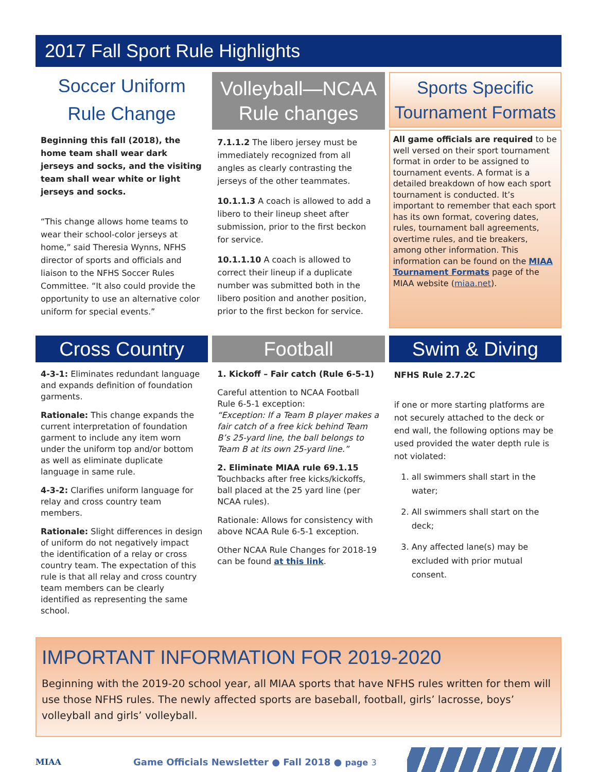2017 Fall Sport Rule Highlights
Soccer Uniform
Rule Change
Beginning this fall (2018), the home team shall wear dark jerseys and socks, and the visiting team shall wear white or light jerseys and socks.
“This change allows home teams to wear their school-color jerseys at home,” said Theresia Wynns, NFHS director of sports and officials and liaison to the NFHS Soccer Rules Committee. “It also could provide the opportunity to use an alternative color uniform for special events.”
Volleyball—NCAA
Rule changes
7.1.1.2 The libero jersey must be immediately recognized from all angles as clearly contrasting the jerseys of the other teammates.
10.1.1.3 A coach is allowed to add a libero to their lineup sheet after submission, prior to the first beckon for service.
10.1.1.10 A coach is allowed to correct their lineup if a duplicate number was submitted both in the libero position and another position, prior to the first beckon for service.
Sports Specific
Tournament Formats
All game officials are required to be well versed on their sport tournament format in order to be assigned to tournament events. A format is a detailed breakdown of how each sport tournament is conducted. It’s important to remember that each sport has its own format, covering dates, rules, tournament ball agreements, overtime rules, and tie breakers, among other information. This information can be found on the MIAA Tournament Formats page of the MIAA website (miaa.net).
Cross Country
4-3-1: Eliminates redundant language and expands definition of foundation garments.
Rationale: This change expands the current interpretation of foundation garment to include any item worn under the uniform top and/or bottom as well as eliminate duplicate language in same rule.
4-3-2: Clarifies uniform language for relay and cross country team members.
Rationale: Slight differences in design of uniform do not negatively impact the identification of a relay or cross country team. The expectation of this rule is that all relay and cross country team members can be clearly identified as representing the same school.
Football
1. Kickoff – Fair catch (Rule 6-5-1)
Careful attention to NCAA Football Rule 6-5-1 exception:
“Exception: If a Team B player makes a fair catch of a free kick behind Team B’s 25-yard line, the ball belongs to Team B at its own 25-yard line.”
2. Eliminate MIAA rule 69.1.15
Touchbacks after free kicks/kickoffs, ball placed at the 25 yard line (per NCAA rules).
Rationale: Allows for consistency with above NCAA Rule 6-5-1 exception.
Other NCAA Rule Changes for 2018-19 can be found at this link.
Swim & Diving
NFHS Rule 2.7.2C
if one or more starting platforms are not securely attached to the deck or end wall, the following options may be used provided the water depth rule is not violated:
1. all swimmers shall start in the water;
2. All swimmers shall start on the deck;
3. Any affected lane(s) may be excluded with prior mutual consent.
IMPORTANT INFORMATION FOR 2019-2020
Beginning with the 2019-20 school year, all MIAA sports that have NFHS rules written for them will use those NFHS rules. The newly affected sports are baseball, football, girls’ lacrosse, boys’ volleyball and girls’ volleyball.
MIAA
Game Officials Newsletter ● Fall 2018 ● page 3